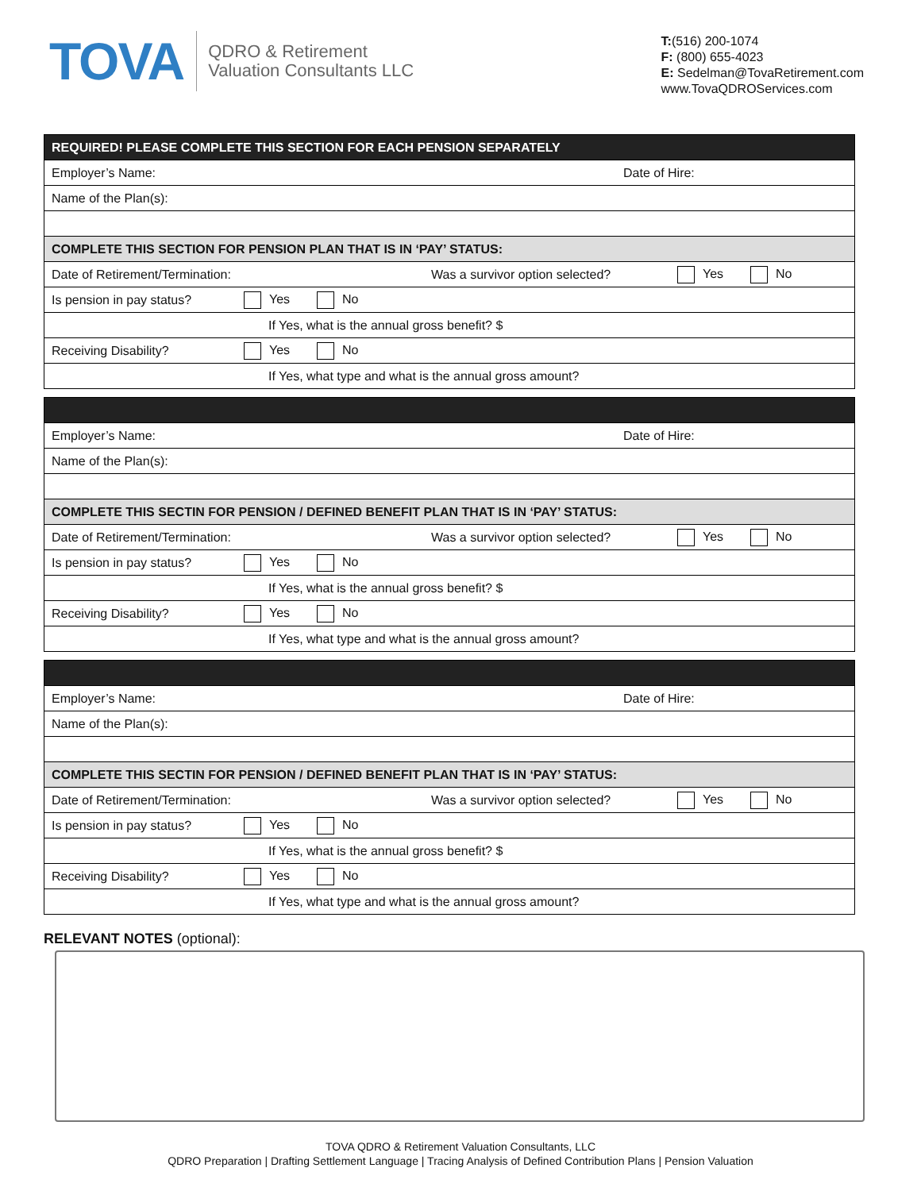TOVA
QDRO & Retirement
Valuation Consultants LLC
T:(516) 200-1074
F: (800) 655-4023
E: Sedelman@TovaRetirement.com
www.TovaQDROServices.com
| REQUIRED! PLEASE COMPLETE THIS SECTION FOR EACH PENSION SEPARATELY |
| Employer’s Name: Date of Hire: |
| Name of the Plan(s): |
| COMPLETE THIS SECTION FOR PENSION PLAN THAT IS IN ‘PAY’ STATUS: |
| Date of Retirement/Termination: Was a survivor option selected? Yes No |
| Is pension in pay status? Yes No |
| If Yes, what is the annual gross benefit? $ |
| Receiving Disability? Yes No |
| If Yes, what type and what is the annual gross amount? |
| Employer’s Name: Date of Hire: |
| Name of the Plan(s): |
| COMPLETE THIS SECTIN FOR PENSION / DEFINED BENEFIT PLAN THAT IS IN ‘PAY’ STATUS: |
| Date of Retirement/Termination: Was a survivor option selected? Yes No |
| Is pension in pay status? Yes No |
| If Yes, what is the annual gross benefit? $ |
| Receiving Disability? Yes No |
| If Yes, what type and what is the annual gross amount? |
| Employer’s Name: Date of Hire: |
| Name of the Plan(s): |
| COMPLETE THIS SECTIN FOR PENSION / DEFINED BENEFIT PLAN THAT IS IN ‘PAY’ STATUS: |
| Date of Retirement/Termination: Was a survivor option selected? Yes No |
| Is pension in pay status? Yes No |
| If Yes, what is the annual gross benefit? $ |
| Receiving Disability? Yes No |
| If Yes, what type and what is the annual gross amount? |
RELEVANT NOTES (optional):
TOVA QDRO & Retirement Valuation Consultants, LLC
QDRO Preparation | Drafting Settlement Language | Tracing Analysis of Defined Contribution Plans | Pension Valuation